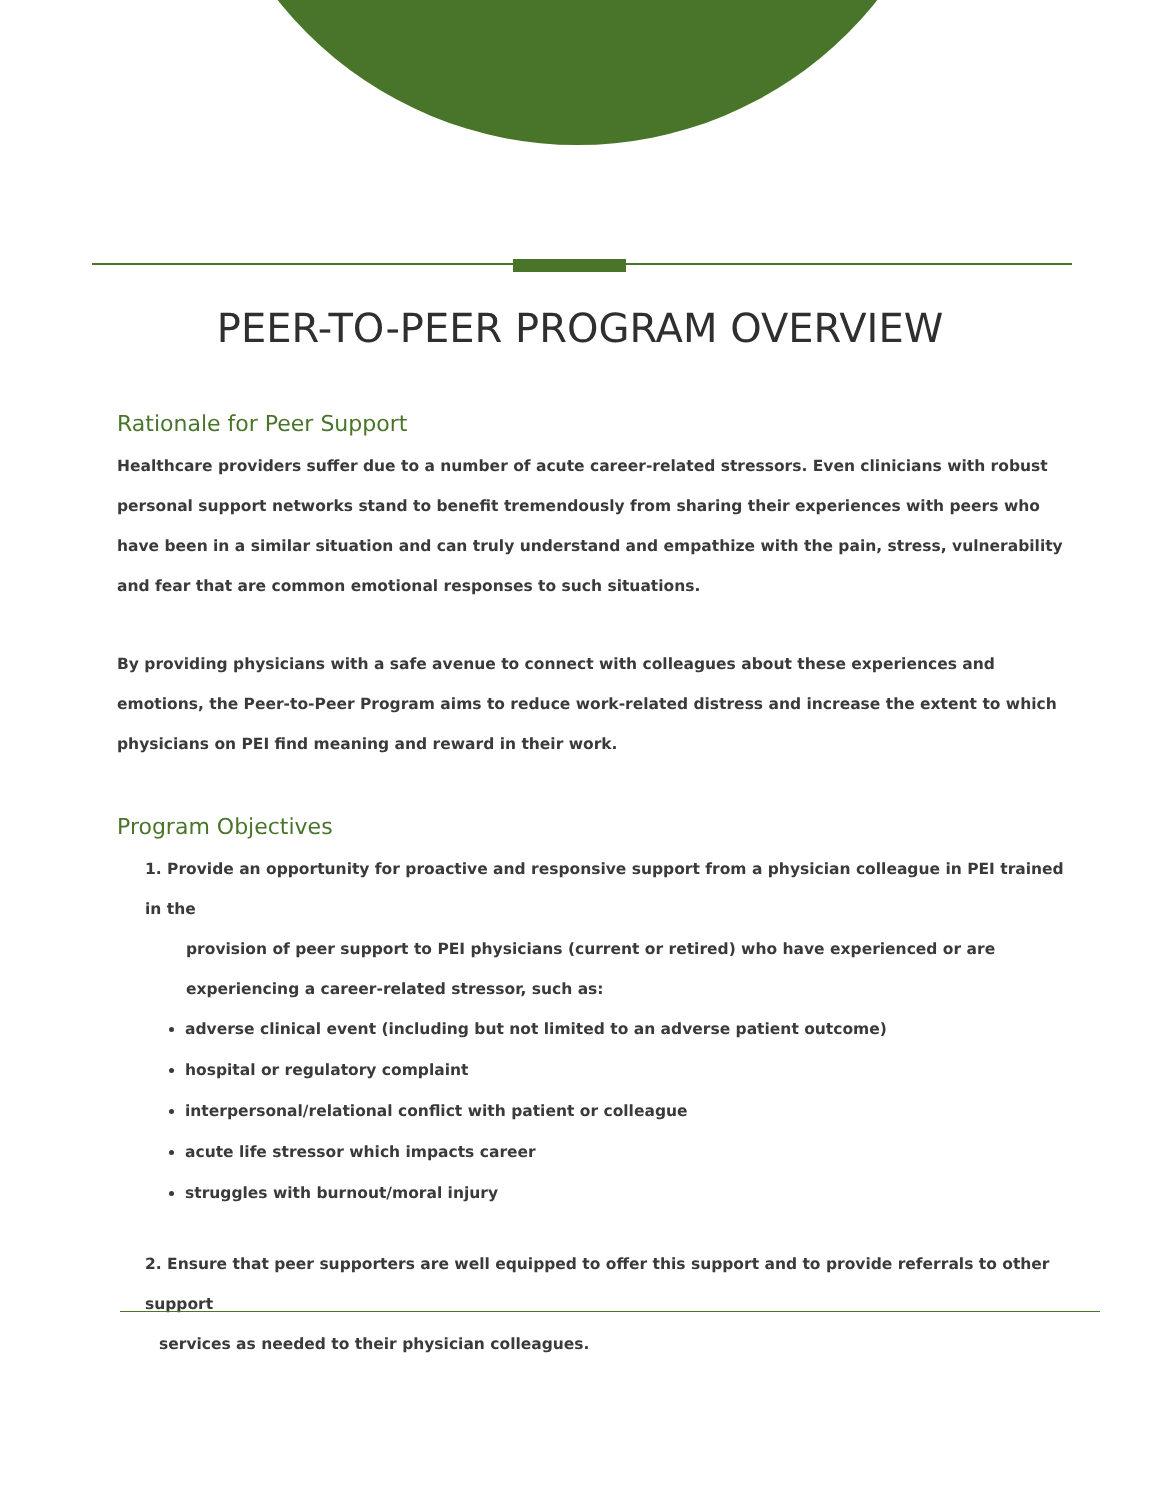PEER-TO-PEER PROGRAM OVERVIEW
Rationale for Peer Support
Healthcare providers suffer due to a number of acute career-related stressors. Even clinicians with robust personal support networks stand to benefit tremendously from sharing their experiences with peers who have been in a similar situation and can truly understand and empathize with the pain, stress, vulnerability and fear that are common emotional responses to such situations.
By providing physicians with a safe avenue to connect with colleagues about these experiences and emotions, the Peer-to-Peer Program aims to reduce work-related distress and increase the extent to which physicians on PEI find meaning and reward in their work.
Program Objectives
1. Provide an opportunity for proactive and responsive support from a physician colleague in PEI trained in the
provision of peer support to PEI physicians (current or retired) who have experienced or are experiencing a career-related stressor, such as:
adverse clinical event (including but not limited to an adverse patient outcome)
hospital or regulatory complaint
interpersonal/relational conflict with patient or colleague
acute life stressor which impacts career
struggles with burnout/moral injury
2. Ensure that peer supporters are well equipped to offer this support and to provide referrals to other support
services as needed to their physician colleagues.